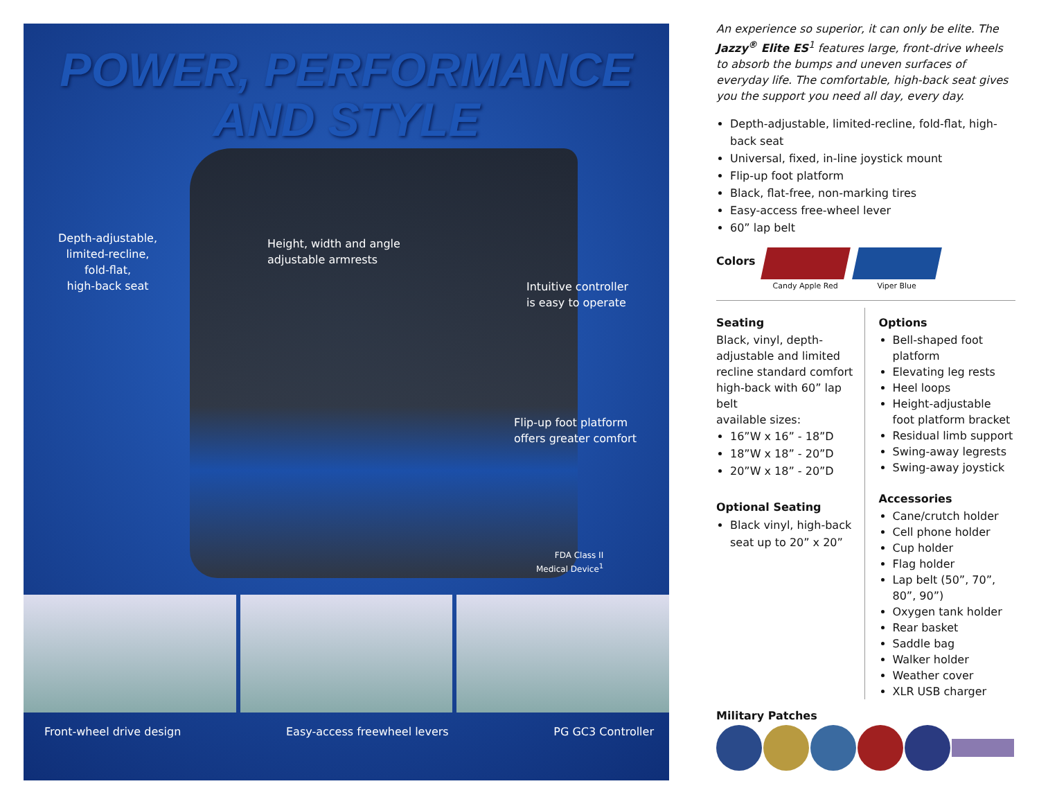POWER, PERFORMANCE
AND STYLE
Depth-adjustable,
limited-recline,
fold-flat,
high-back seat
Height, width and angle
adjustable armrests
Intuitive controller
is easy to operate
Flip-up foot platform
offers greater comfort
FDA Class II
Medical Device<sup>1</sup>
Front-wheel drive design Easy-access freewheel levers PG GC3 Controller
An experience so superior, it can only be elite. The Jazzy<sup>®</sup> Elite ES<sup>1</sup> features large, front-drive wheels to absorb the bumps and uneven surfaces of everyday life. The comfortable, high-back seat gives you the support you need all day, every day.
Depth-adjustable, limited-recline, fold-flat, high-back seat
Universal, fixed, in-line joystick mount
Flip-up foot platform
Black, flat-free, non-marking tires
Easy-access free-wheel lever
60” lap belt
Colors
Candy Apple Red
Viper Blue
Seating
Black, vinyl, depth-adjustable and limited recline standard comfort high-back with 60” lap belt
available sizes:
16”W x 16” - 18”D
18”W x 18” - 20”D
20”W x 18” - 20”D
Optional Seating
Black vinyl, high-back seat up to 20” x 20”
Options
Bell-shaped foot platform
Elevating leg rests
Heel loops
Height-adjustable foot platform bracket
Residual limb support
Swing-away legrests
Swing-away joystick
Accessories
Cane/crutch holder
Cell phone holder
Cup holder
Flag holder
Lap belt (50”, 70”, 80”, 90”)
Oxygen tank holder
Rear basket
Saddle bag
Walker holder
Weather cover
XLR USB charger
Military Patches